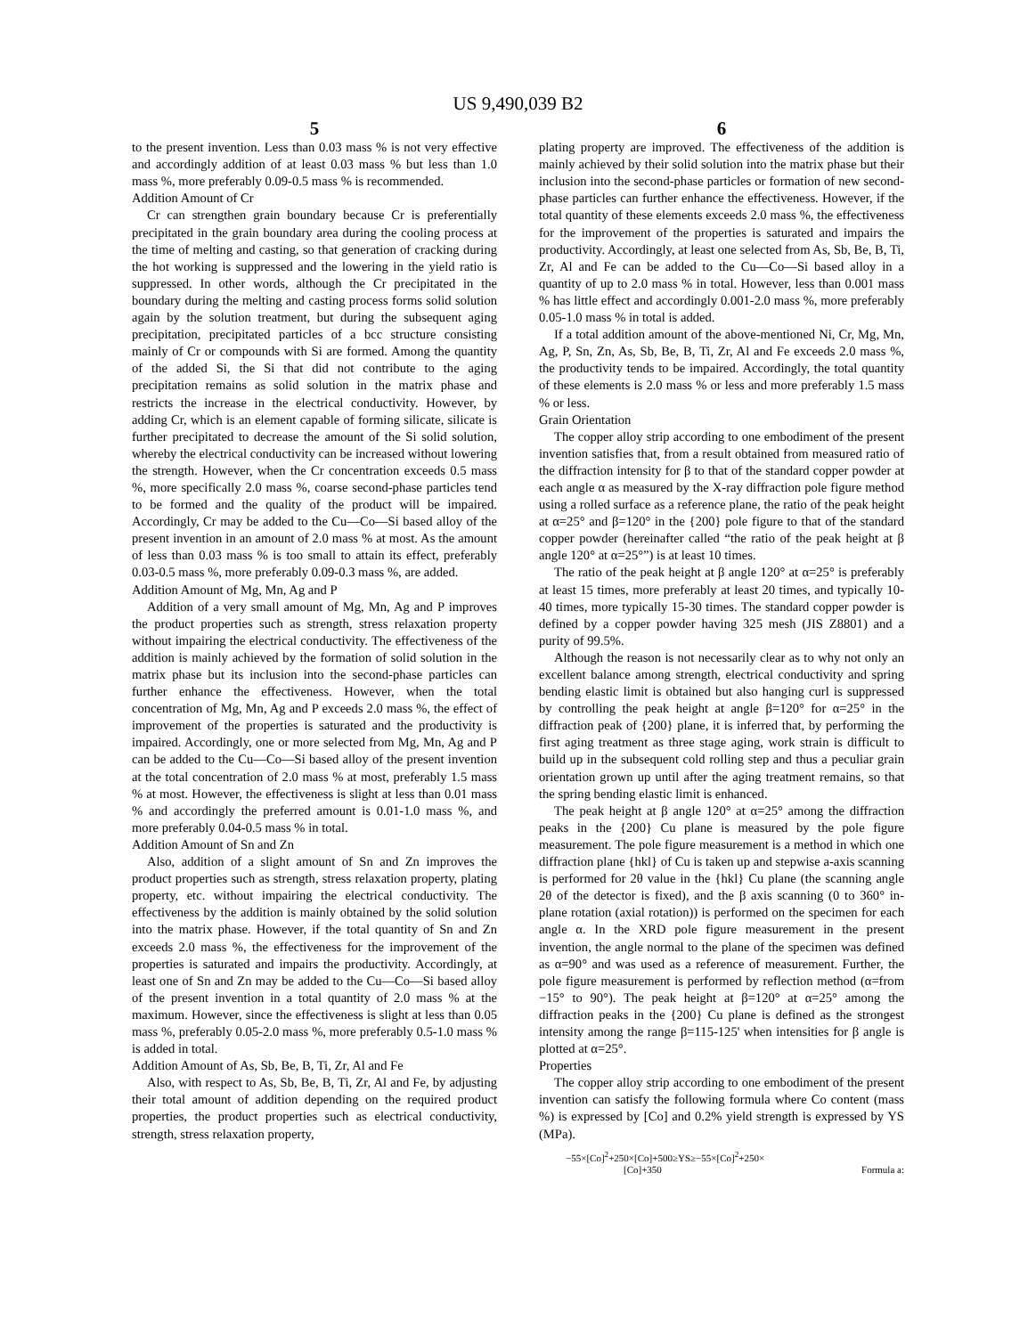US 9,490,039 B2
5
to the present invention. Less than 0.03 mass % is not very effective and accordingly addition of at least 0.03 mass % but less than 1.0 mass %, more preferably 0.09-0.5 mass % is recommended.
Addition Amount of Cr
Cr can strengthen grain boundary because Cr is preferentially precipitated in the grain boundary area during the cooling process at the time of melting and casting, so that generation of cracking during the hot working is suppressed and the lowering in the yield ratio is suppressed. In other words, although the Cr precipitated in the boundary during the melting and casting process forms solid solution again by the solution treatment, but during the subsequent aging precipitation, precipitated particles of a bcc structure consisting mainly of Cr or compounds with Si are formed. Among the quantity of the added Si, the Si that did not contribute to the aging precipitation remains as solid solution in the matrix phase and restricts the increase in the electrical conductivity. However, by adding Cr, which is an element capable of forming silicate, silicate is further precipitated to decrease the amount of the Si solid solution, whereby the electrical conductivity can be increased without lowering the strength. However, when the Cr concentration exceeds 0.5 mass %, more specifically 2.0 mass %, coarse second-phase particles tend to be formed and the quality of the product will be impaired. Accordingly, Cr may be added to the Cu—Co—Si based alloy of the present invention in an amount of 2.0 mass % at most. As the amount of less than 0.03 mass % is too small to attain its effect, preferably 0.03-0.5 mass %, more preferably 0.09-0.3 mass %, are added.
Addition Amount of Mg, Mn, Ag and P
Addition of a very small amount of Mg, Mn, Ag and P improves the product properties such as strength, stress relaxation property without impairing the electrical conductivity. The effectiveness of the addition is mainly achieved by the formation of solid solution in the matrix phase but its inclusion into the second-phase particles can further enhance the effectiveness. However, when the total concentration of Mg, Mn, Ag and P exceeds 2.0 mass %, the effect of improvement of the properties is saturated and the productivity is impaired. Accordingly, one or more selected from Mg, Mn, Ag and P can be added to the Cu—Co—Si based alloy of the present invention at the total concentration of 2.0 mass % at most, preferably 1.5 mass % at most. However, the effectiveness is slight at less than 0.01 mass % and accordingly the preferred amount is 0.01-1.0 mass %, and more preferably 0.04-0.5 mass % in total.
Addition Amount of Sn and Zn
Also, addition of a slight amount of Sn and Zn improves the product properties such as strength, stress relaxation property, plating property, etc. without impairing the electrical conductivity. The effectiveness by the addition is mainly obtained by the solid solution into the matrix phase. However, if the total quantity of Sn and Zn exceeds 2.0 mass %, the effectiveness for the improvement of the properties is saturated and impairs the productivity. Accordingly, at least one of Sn and Zn may be added to the Cu—Co—Si based alloy of the present invention in a total quantity of 2.0 mass % at the maximum. However, since the effectiveness is slight at less than 0.05 mass %, preferably 0.05-2.0 mass %, more preferably 0.5-1.0 mass % is added in total.
Addition Amount of As, Sb, Be, B, Ti, Zr, Al and Fe
Also, with respect to As, Sb, Be, B, Ti, Zr, Al and Fe, by adjusting their total amount of addition depending on the required product properties, the product properties such as electrical conductivity, strength, stress relaxation property,
6
plating property are improved. The effectiveness of the addition is mainly achieved by their solid solution into the matrix phase but their inclusion into the second-phase particles or formation of new second-phase particles can further enhance the effectiveness. However, if the total quantity of these elements exceeds 2.0 mass %, the effectiveness for the improvement of the properties is saturated and impairs the productivity. Accordingly, at least one selected from As, Sb, Be, B, Ti, Zr, Al and Fe can be added to the Cu—Co—Si based alloy in a quantity of up to 2.0 mass % in total. However, less than 0.001 mass % has little effect and accordingly 0.001-2.0 mass %, more preferably 0.05-1.0 mass % in total is added.
If a total addition amount of the above-mentioned Ni, Cr, Mg, Mn, Ag, P, Sn, Zn, As, Sb, Be, B, Ti, Zr, Al and Fe exceeds 2.0 mass %, the productivity tends to be impaired. Accordingly, the total quantity of these elements is 2.0 mass % or less and more preferably 1.5 mass % or less.
Grain Orientation
The copper alloy strip according to one embodiment of the present invention satisfies that, from a result obtained from measured ratio of the diffraction intensity for β to that of the standard copper powder at each angle α as measured by the X-ray diffraction pole figure method using a rolled surface as a reference plane, the ratio of the peak height at α=25° and β=120° in the {200} pole figure to that of the standard copper powder (hereinafter called “the ratio of the peak height at β angle 120° at α=25°”) is at least 10 times.
The ratio of the peak height at β angle 120° at α=25° is preferably at least 15 times, more preferably at least 20 times, and typically 10-40 times, more typically 15-30 times. The standard copper powder is defined by a copper powder having 325 mesh (JIS Z8801) and a purity of 99.5%.
Although the reason is not necessarily clear as to why not only an excellent balance among strength, electrical conductivity and spring bending elastic limit is obtained but also hanging curl is suppressed by controlling the peak height at angle β=120° for α=25° in the diffraction peak of {200} plane, it is inferred that, by performing the first aging treatment as three stage aging, work strain is difficult to build up in the subsequent cold rolling step and thus a peculiar grain orientation grown up until after the aging treatment remains, so that the spring bending elastic limit is enhanced.
The peak height at β angle 120° at α=25° among the diffraction peaks in the {200} Cu plane is measured by the pole figure measurement. The pole figure measurement is a method in which one diffraction plane {hkl} of Cu is taken up and stepwise a-axis scanning is performed for 2θ value in the {hkl} Cu plane (the scanning angle 2θ of the detector is fixed), and the β axis scanning (0 to 360° in-plane rotation (axial rotation)) is performed on the specimen for each angle α. In the XRD pole figure measurement in the present invention, the angle normal to the plane of the specimen was defined as α=90° and was used as a reference of measurement. Further, the pole figure measurement is performed by reflection method (α=from −15° to 90°). The peak height at β=120° at α=25° among the diffraction peaks in the {200} Cu plane is defined as the strongest intensity among the range β=115-125' when intensities for β angle is plotted at α=25°.
Properties
The copper alloy strip according to one embodiment of the present invention can satisfy the following formula where Co content (mass %) is expressed by [Co] and 0.2% yield strength is expressed by YS (MPa).
−55×[Co]<sup>2</sup>+250×[Co]+500≥YS≥−55×[Co]<sup>2</sup>+250×
[Co]+350 Formula a: